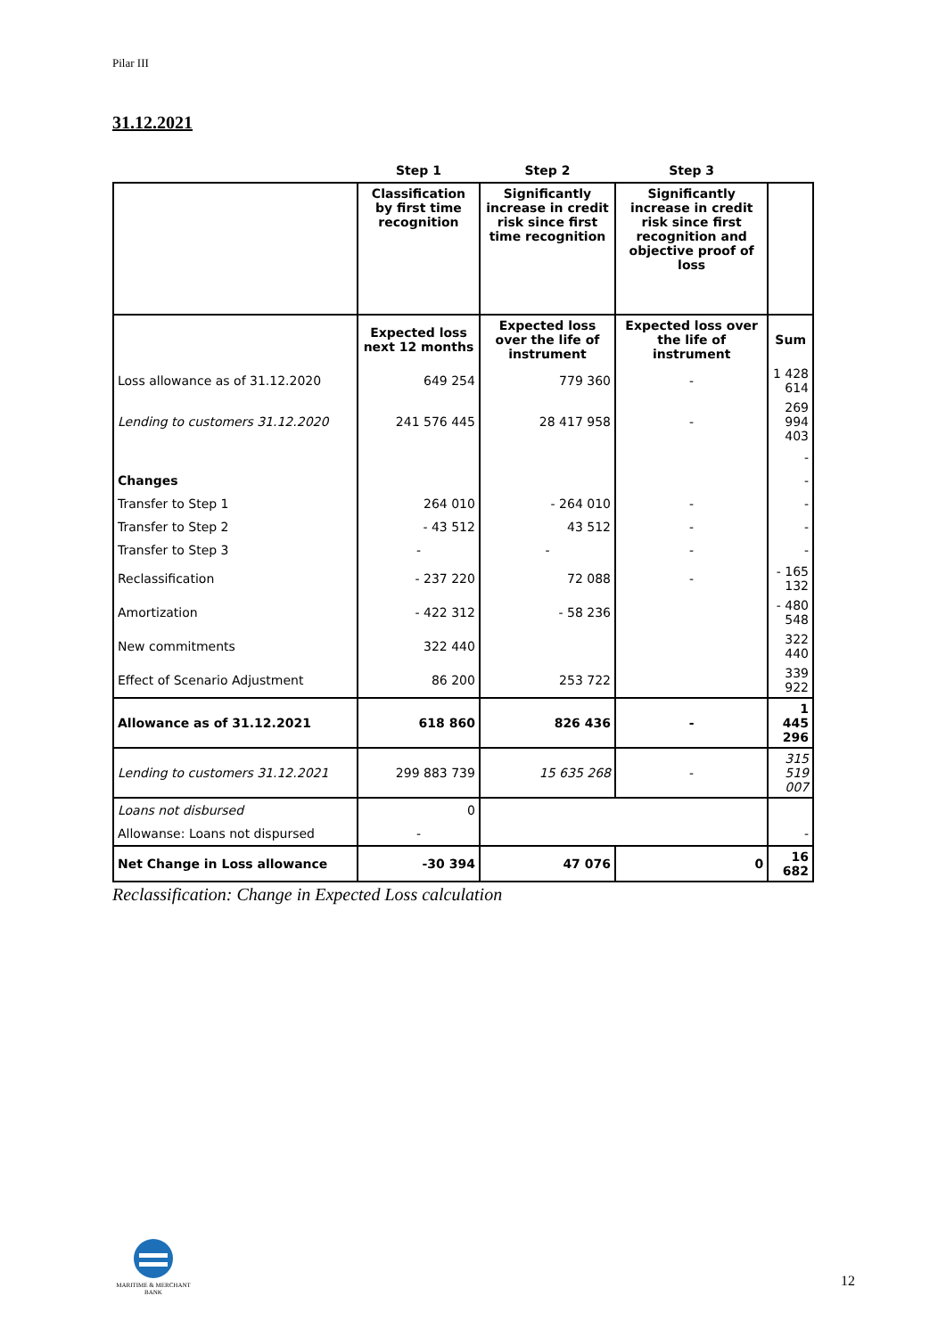Pilar III
31.12.2021
| | Step 1 | Step 2 | Step 3 | |
| --- | --- | --- | --- | --- |
| | Classification by first time recognition | Significantly increase in credit risk since first time recognition | Significantly increase in credit risk since first recognition and objective proof of loss | |
| | Expected loss next 12 months | Expected loss over the life of instrument | Expected loss over the life of instrument | Sum |
| Loss allowance as of 31.12.2020 | 649 254 | 779 360 | - | 1 428 614 |
| Lending to customers 31.12.2020 | 241 576 445 | 28 417 958 | - | 269 994 403 |
| | | | | - |
| Changes | | | | - |
| Transfer to Step 1 | 264 010 | - 264 010 | - | - |
| Transfer to Step 2 | - 43 512 | 43 512 | - | - |
| Transfer to Step 3 | - | - | - | - |
| Reclassification | - 237 220 | 72 088 | - | - 165 132 |
| Amortization | - 422 312 | - 58 236 | | - 480 548 |
| New commitments | 322 440 | | | 322 440 |
| Effect of Scenario Adjustment | 86 200 | 253 722 | | 339 922 |
| Allowance as of 31.12.2021 | 618 860 | 826 436 | - | 1 445 296 |
| Lending to customers 31.12.2021 | 299 883 739 | 15 635 268 | - | 315 519 007 |
| Loans not disbursed | 0 | | | |
| Allowanse: Loans not dispursed | - | | | - |
| Net Change in Loss allowance | -30 394 | 47 076 | 0 | 16 682 |
Reclassification: Change in Expected Loss calculation
MARITIME & MERCHANT
BANK
12